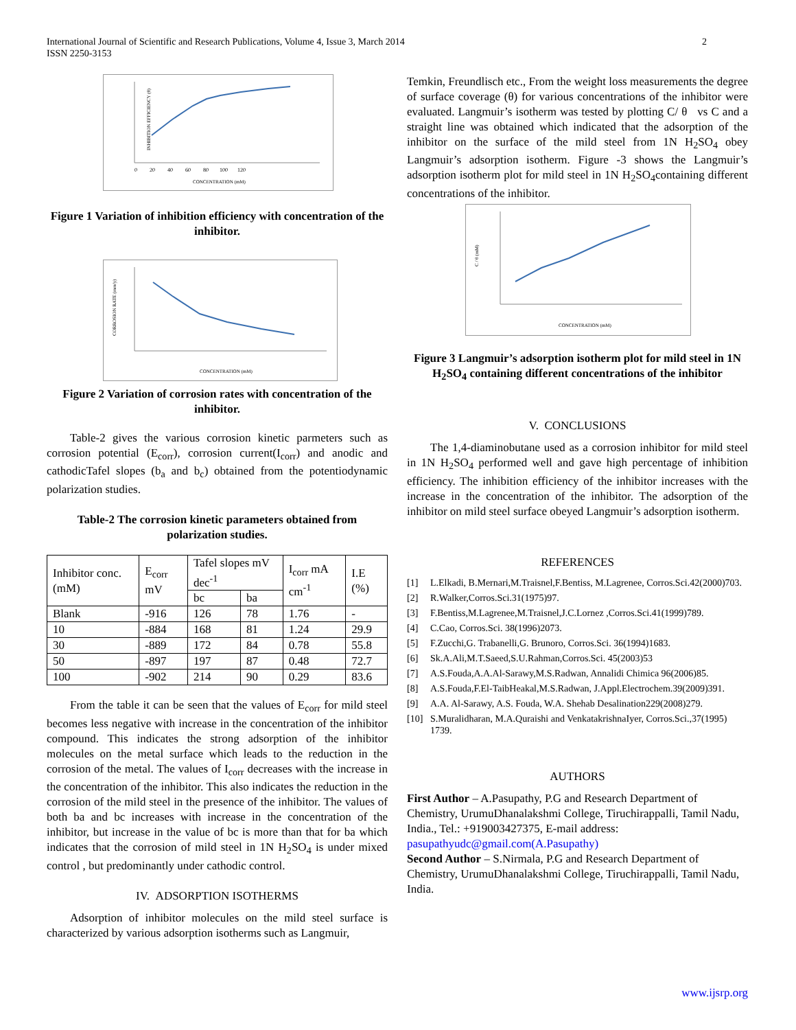International Journal of Scientific and Research Publications, Volume 4, Issue 3, March 2014
ISSN 2250-3153
2
INHIBITION EFFICIENCY (θ)
CONCENTRATION (mM)
0 20 40 60 80 100 120
Figure 1 Variation of inhibition efficiency with concentration of the inhibitor.
CORROSION RATE (mm/y)
CONCENTRATION (mM)
Figure 2 Variation of corrosion rates with concentration of the inhibitor.
Table-2 gives the various corrosion kinetic parmeters such as corrosion potential (E<sub>corr</sub>), corrosion current(I<sub>corr</sub>) and anodic and cathodicTafel slopes (b<sub>a</sub> and b<sub>c</sub>) obtained from the potentiodynamic polarization studies.
Table-2 The corrosion kinetic parameters obtained from polarization studies.
| Inhibitor conc. (mM) | E<sub>corr</sub> mV | Tafel slopes mV dec<sup>-1</sup> | | I<sub>corr</sub> mA cm<sup>-1</sup> | I.E (%) |
| --- | --- | --- | --- | --- | --- |
| | | bc | ba | | |
| Blank | -916 | 126 | 78 | 1.76 | - |
| 10 | -884 | 168 | 81 | 1.24 | 29.9 |
| 30 | -889 | 172 | 84 | 0.78 | 55.8 |
| 50 | -897 | 197 | 87 | 0.48 | 72.7 |
| 100 | -902 | 214 | 90 | 0.29 | 83.6 |
From the table it can be seen that the values of E<sub>corr</sub> for mild steel becomes less negative with increase in the concentration of the inhibitor compound. This indicates the strong adsorption of the inhibitor molecules on the metal surface which leads to the reduction in the corrosion of the metal. The values of I<sub>corr</sub> decreases with the increase in the concentration of the inhibitor. This also indicates the reduction in the corrosion of the mild steel in the presence of the inhibitor. The values of both ba and bc increases with increase in the concentration of the inhibitor, but increase in the value of bc is more than that for ba which indicates that the corrosion of mild steel in 1N H<sub>2</sub>SO<sub>4</sub> is under mixed control , but predominantly under cathodic control.
IV. ADSORPTION ISOTHERMS
Adsorption of inhibitor molecules on the mild steel surface is characterized by various adsorption isotherms such as Langmuir,
Temkin, Freundlisch etc., From the weight loss measurements the degree of surface coverage (θ) for various concentrations of the inhibitor were evaluated. Langmuir’s isotherm was tested by plotting C/ θ vs C and a straight line was obtained which indicated that the adsorption of the inhibitor on the surface of the mild steel from 1N H<sub>2</sub>SO<sub>4</sub> obey Langmuir’s adsorption isotherm. Figure -3 shows the Langmuir’s adsorption isotherm plot for mild steel in 1N H<sub>2</sub>SO<sub>4</sub>containing different concentrations of the inhibitor.
C / θ (mM)
CONCENTRATION (mM)
Figure 3 Langmuir’s adsorption isotherm plot for mild steel in 1N H<sub>2</sub>SO<sub>4</sub> containing different concentrations of the inhibitor
V. CONCLUSIONS
The 1,4-diaminobutane used as a corrosion inhibitor for mild steel in 1N H<sub>2</sub>SO<sub>4</sub> performed well and gave high percentage of inhibition efficiency. The inhibition efficiency of the inhibitor increases with the increase in the concentration of the inhibitor. The adsorption of the inhibitor on mild steel surface obeyed Langmuir’s adsorption isotherm.
REFERENCES
[1] L.Elkadi, B.Mernari,M.Traisnel,F.Bentiss, M.Lagrenee, Corros.Sci.42(2000)703.
[2] R.Walker,Corros.Sci.31(1975)97.
[3] F.Bentiss,M.Lagrenee,M.Traisnel,J.C.Lornez ,Corros.Sci.41(1999)789.
[4] C.Cao, Corros.Sci. 38(1996)2073.
[5] F.Zucchi,G. Trabanelli,G. Brunoro, Corros.Sci. 36(1994)1683.
[6] Sk.A.Ali,M.T.Saeed,S.U.Rahman,Corros.Sci. 45(2003)53
[7] A.S.Fouda,A.A.Al-Sarawy,M.S.Radwan, Annalidi Chimica 96(2006)85.
[8] A.S.Fouda,F.El-TaibHeakal,M.S.Radwan, J.Appl.Electrochem.39(2009)391.
[9] A.A. Al-Sarawy, A.S. Fouda, W.A. Shehab Desalination229(2008)279.
[10] S.Muralidharan, M.A.Quraishi and VenkatakrishnaIyer, Corros.Sci.,37(1995) 1739.
AUTHORS
First Author – A.Pasupathy, P.G and Research Department of Chemistry, UrumuDhanalakshmi College, Tiruchirappalli, Tamil Nadu, India., Tel.: +919003427375, E-mail address: pasupathyudc@gmail.com(A.Pasupathy)
Second Author – S.Nirmala, P.G and Research Department of Chemistry, UrumuDhanalakshmi College, Tiruchirappalli, Tamil Nadu, India.
www.ijsrp.org